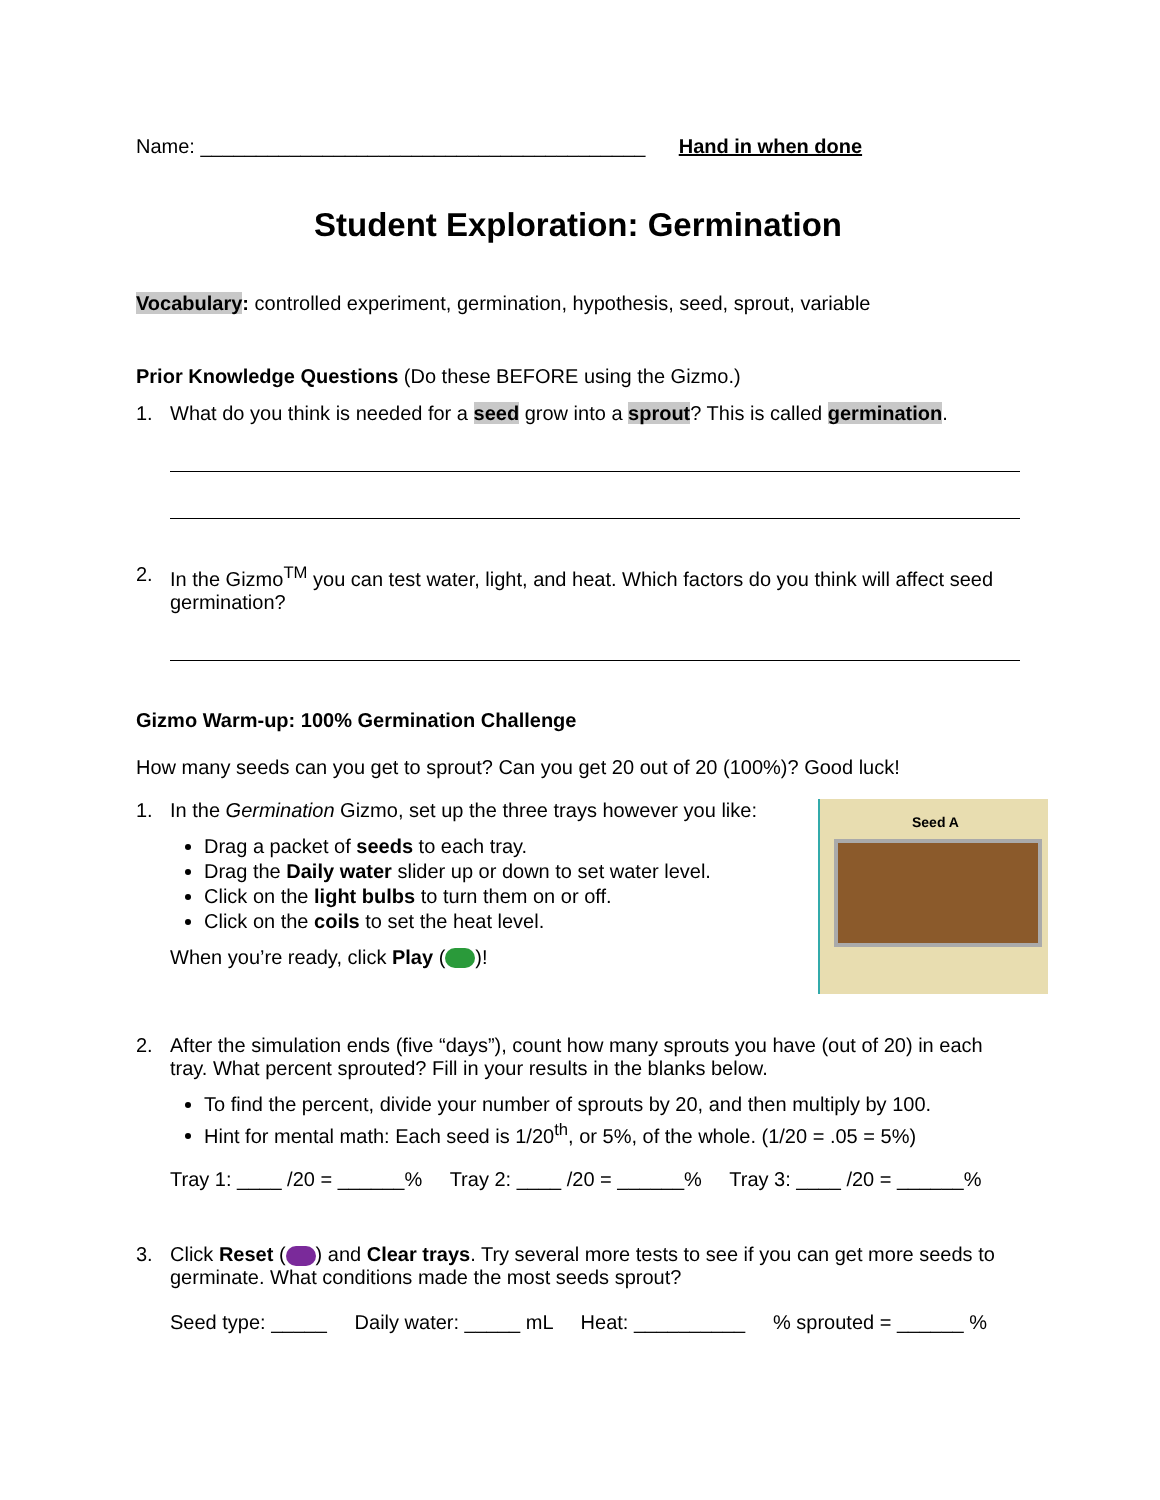Name: ________________________________________ Hand in when done
Student Exploration: Germination
Vocabulary: controlled experiment, germination, hypothesis, seed, sprout, variable
Prior Knowledge Questions (Do these BEFORE using the Gizmo.)
1. What do you think is needed for a seed grow into a sprout? This is called germination.
2. In the Gizmo<sup>TM</sup> you can test water, light, and heat. Which factors do you think will affect seed germination?
Gizmo Warm-up: 100% Germination Challenge
How many seeds can you get to sprout? Can you get 20 out of 20 (100%)? Good luck!
1. In the Germination Gizmo, set up the three trays however you like:
Drag a packet of seeds to each tray.
Drag the Daily water slider up or down to set water level.
Click on the light bulbs to turn them on or off.
Click on the coils to set the heat level.
When you’re ready, click Play ( )!
Seed A
2. After the simulation ends (five “days”), count how many sprouts you have (out of 20) in each tray. What percent sprouted? Fill in your results in the blanks below.
To find the percent, divide your number of sprouts by 20, and then multiply by 100.
Hint for mental math: Each seed is 1/20<sup>th</sup>, or 5%, of the whole. (1/20 = .05 = 5%)
Tray 1: ____ /20 = ______% Tray 2: ____ /20 = ______% Tray 3: ____ /20 = ______%
3. Click Reset ( ) and Clear trays. Try several more tests to see if you can get more seeds to germinate. What conditions made the most seeds sprout?
Seed type: _____ Daily water: _____ mL Heat: __________ % sprouted = ______ %